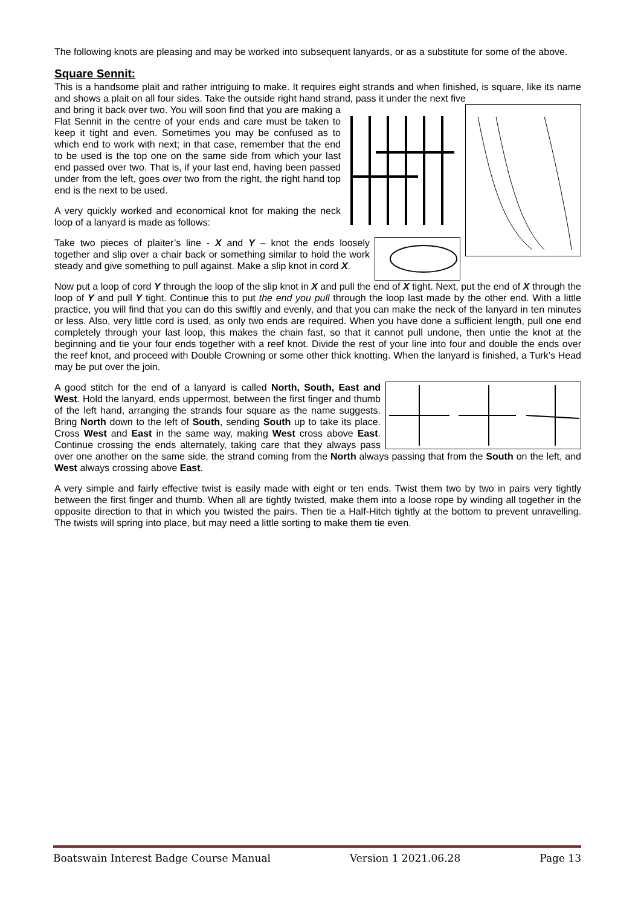The following knots are pleasing and may be worked into subsequent lanyards, or as a substitute for some of the above.
Square Sennit:
This is a handsome plait and rather intriguing to make. It requires eight strands and when finished, is square, like its name and shows a plait on all four sides. Take the outside right hand strand, pass it under the next five
and bring it back over two. You will soon find that you are making a Flat Sennit in the centre of your ends and care must be taken to keep it tight and even. Sometimes you may be confused as to which end to work with next; in that case, remember that the end to be used is the top one on the same side from which your last end passed over two. That is, if your last end, having been passed under from the left, goes over two from the right, the right hand top end is the next to be used.
A very quickly worked and economical knot for making the neck loop of a lanyard is made as follows:
Take two pieces of plaiter’s line - X and Y – knot the ends loosely together and slip over a chair back or something similar to hold the work steady and give something to pull against. Make a slip knot in cord X.
Now put a loop of cord Y through the loop of the slip knot in X and pull the end of X tight. Next, put the end of X through the loop of Y and pull Y tight. Continue this to put the end you pull through the loop last made by the other end. With a little practice, you will find that you can do this swiftly and evenly, and that you can make the neck of the lanyard in ten minutes or less. Also, very little cord is used, as only two ends are required. When you have done a sufficient length, pull one end completely through your last loop, this makes the chain fast, so that it cannot pull undone, then untie the knot at the beginning and tie your four ends together with a reef knot. Divide the rest of your line into four and double the ends over the reef knot, and proceed with Double Crowning or some other thick knotting. When the lanyard is finished, a Turk’s Head may be put over the join.
A good stitch for the end of a lanyard is called North, South, East and West. Hold the lanyard, ends uppermost, between the first finger and thumb of the left hand, arranging the strands four square as the name suggests. Bring North down to the left of South, sending South up to take its place. Cross West and East in the same way, making West cross above East. Continue crossing the ends alternately, taking care that they always pass over one another on the same side, the strand coming from the North always passing that from the South on the left, and West always crossing above East.
A very simple and fairly effective twist is easily made with eight or ten ends. Twist them two by two in pairs very tightly between the first finger and thumb. When all are tightly twisted, make them into a loose rope by winding all together in the opposite direction to that in which you twisted the pairs. Then tie a Half-Hitch tightly at the bottom to prevent unravelling. The twists will spring into place, but may need a little sorting to make them tie even.
Boatswain Interest Badge Course Manual Version 1 2021.06.28 Page 13